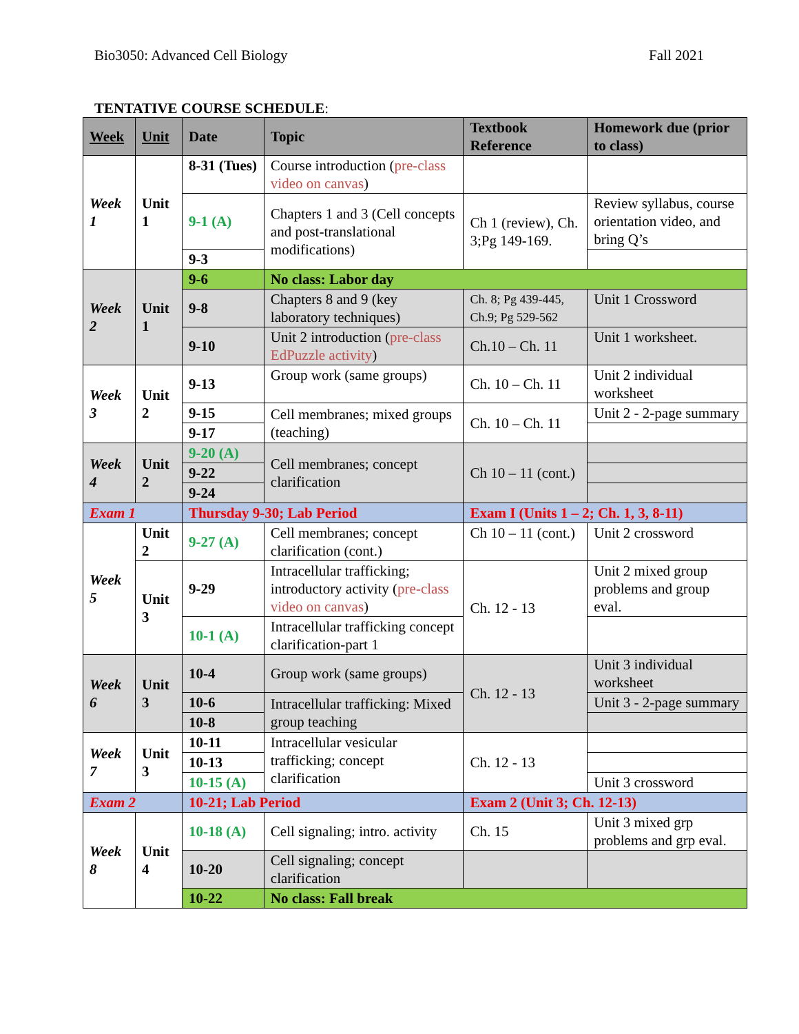Bio3050: Advanced Cell Biology Fall 2021
TENTATIVE COURSE SCHEDULE:
| Week | Unit | Date | Topic | Textbook Reference | Homework due (prior to class) |
| --- | --- | --- | --- | --- | --- |
| Week 1 | Unit 1 | 8-31 (Tues) | Course introduction ( pre-class video on canvas ) | | |
| | | 9-1 (A) | Chapters 1 and 3 (Cell concepts and post-translational modifications) | Ch 1 (review), Ch. 3;Pg 149-169. | Review syllabus, course orientation video, and bring Q’s |
| | | 9-3 | | | |
| Week 2 | Unit 1 | 9-6 | No class: Labor day | | |
| | | 9-8 | Chapters 8 and 9 (key laboratory techniques) | Ch. 8; Pg 439-445, Ch.9; Pg 529-562 | Unit 1 Crossword |
| | | 9-10 | Unit 2 introduction ( pre-class EdPuzzle activity ) | Ch.10 – Ch. 11 | Unit 1 worksheet. |
| Week 3 | Unit 2 | 9-13 | Group work (same groups) | Ch. 10 – Ch. 11 | Unit 2 individual worksheet |
| | | 9-15 | Cell membranes; mixed groups (teaching) | Ch. 10 – Ch. 11 | Unit 2 - 2-page summary |
| | | 9-17 | | | |
| Week 4 | Unit 2 | 9-20 (A) | Cell membranes; concept clarification | Ch 10 – 11 (cont.) | |
| | | 9-22 | | | |
| | | 9-24 | | | |
| Exam 1 | | Thursday 9-30; Lab Period | | Exam I (Units 1 – 2; Ch. 1, 3, 8-11) | |
| Week 5 | Unit 2 | 9-27 (A) | Cell membranes; concept clarification (cont.) | Ch 10 – 11 (cont.) | Unit 2 crossword |
| | Unit 3 | 9-29 | Intracellular trafficking; introductory activity ( pre-class video on canvas ) | Ch. 12 - 13 | Unit 2 mixed group problems and group eval. |
| | | 10-1 (A) | Intracellular trafficking concept clarification-part 1 | | |
| Week 6 | Unit 3 | 10-4 | Group work (same groups) | Ch. 12 - 13 | Unit 3 individual worksheet |
| | | 10-6 | Intracellular trafficking: Mixed group teaching | | Unit 3 - 2-page summary |
| | | 10-8 | | | |
| Week 7 | Unit 3 | 10-11 | Intracellular vesicular trafficking; concept clarification | Ch. 12 - 13 | |
| | | 10-13 | | | |
| | | 10-15 (A) | | | Unit 3 crossword |
| Exam 2 | | 10-21; Lab Period | | Exam 2 (Unit 3; Ch. 12-13) | |
| Week 8 | Unit 4 | 10-18 (A) | Cell signaling; intro. activity | Ch. 15 | Unit 3 mixed grp problems and grp eval. |
| | | 10-20 | Cell signaling; concept clarification | | |
| | | 10-22 | No class: Fall break | | |